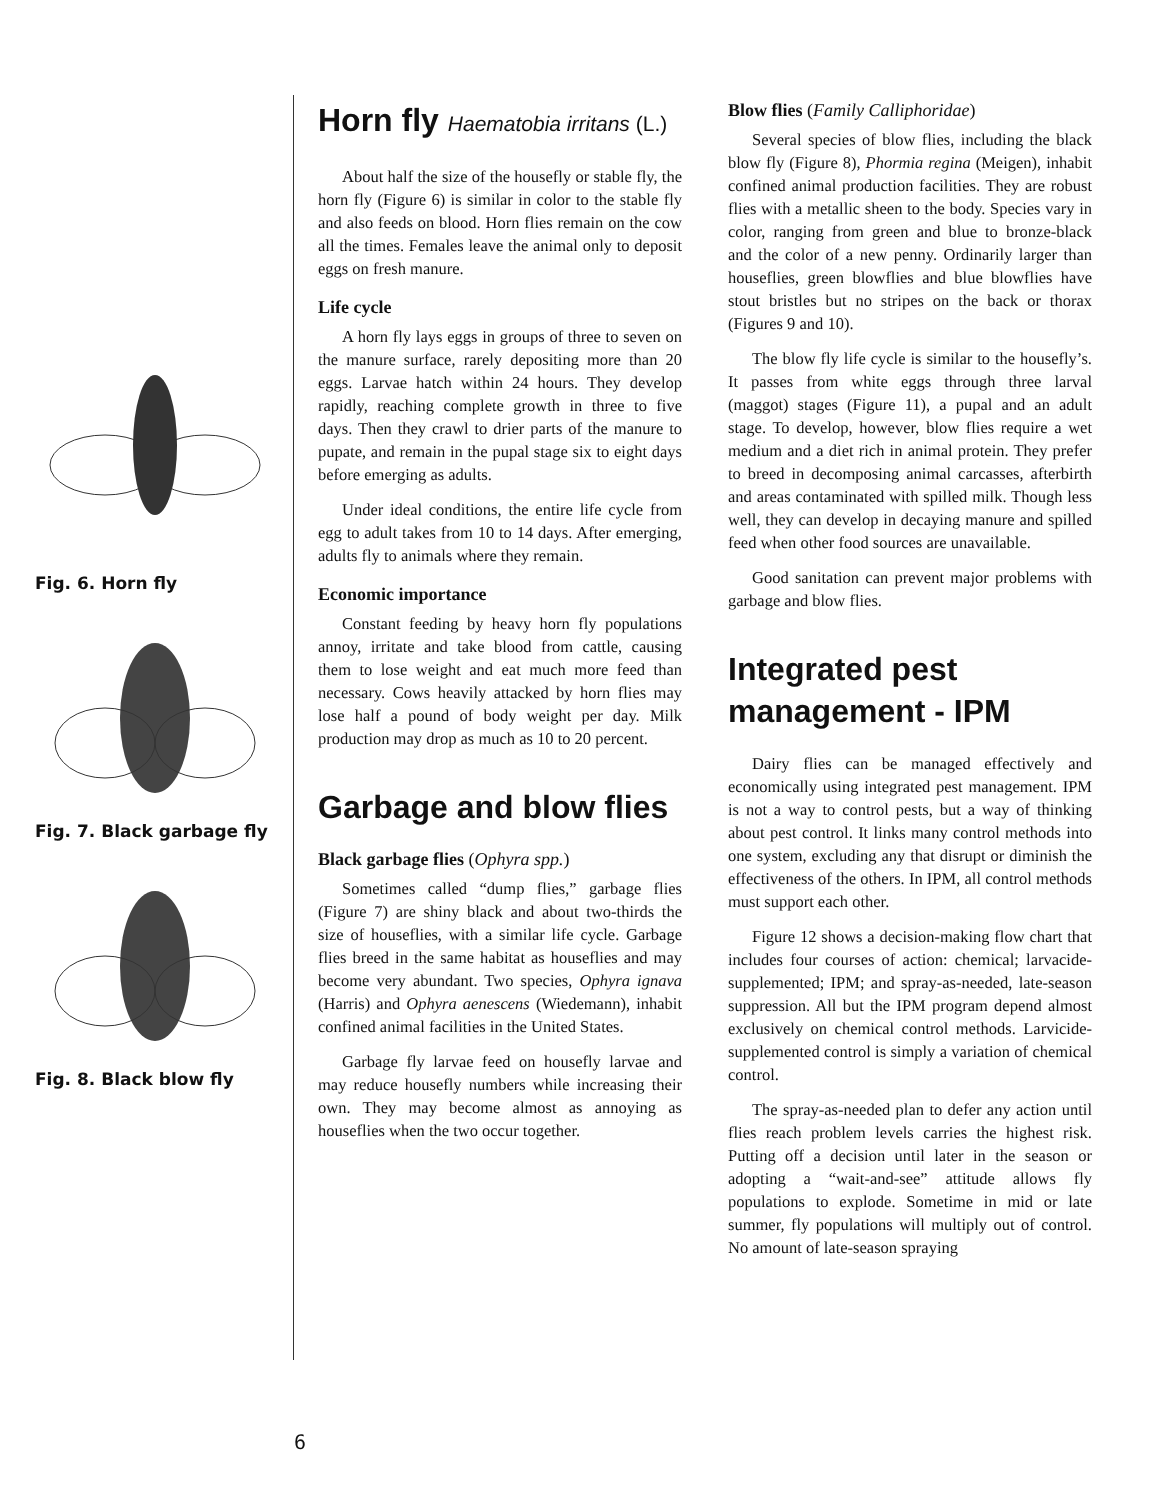Fig. 6. Horn fly
Fig. 7. Black garbage fly
Fig. 8. Black blow fly
Horn fly Haematobia irritans (L.)
About half the size of the housefly or stable fly, the horn fly (Figure 6) is similar in color to the stable fly and also feeds on blood. Horn flies remain on the cow all the times. Females leave the animal only to deposit eggs on fresh manure.
Life cycle
A horn fly lays eggs in groups of three to seven on the manure surface, rarely depositing more than 20 eggs. Larvae hatch within 24 hours. They develop rapidly, reaching complete growth in three to five days. Then they crawl to drier parts of the manure to pupate, and remain in the pupal stage six to eight days before emerging as adults.
Under ideal conditions, the entire life cycle from egg to adult takes from 10 to 14 days. After emerging, adults fly to animals where they remain.
Economic importance
Constant feeding by heavy horn fly populations annoy, irritate and take blood from cattle, causing them to lose weight and eat much more feed than necessary. Cows heavily attacked by horn flies may lose half a pound of body weight per day. Milk production may drop as much as 10 to 20 percent.
Garbage and blow flies
Black garbage flies (Ophyra spp.)
Sometimes called “dump flies,” garbage flies (Figure 7) are shiny black and about two-thirds the size of houseflies, with a similar life cycle. Garbage flies breed in the same habitat as houseflies and may become very abundant. Two species, Ophyra ignava (Harris) and Ophyra aenescens (Wiedemann), inhabit confined animal facilities in the United States.
Garbage fly larvae feed on housefly larvae and may reduce housefly numbers while increasing their own. They may become almost as annoying as houseflies when the two occur together.
Blow flies (Family Calliphoridae)
Several species of blow flies, including the black blow fly (Figure 8), Phormia regina (Meigen), inhabit confined animal production facilities. They are robust flies with a metallic sheen to the body. Species vary in color, ranging from green and blue to bronze-black and the color of a new penny. Ordinarily larger than houseflies, green blowflies and blue blowflies have stout bristles but no stripes on the back or thorax (Figures 9 and 10).
The blow fly life cycle is similar to the housefly’s. It passes from white eggs through three larval (maggot) stages (Figure 11), a pupal and an adult stage. To develop, however, blow flies require a wet medium and a diet rich in animal protein. They prefer to breed in decomposing animal carcasses, afterbirth and areas contaminated with spilled milk. Though less well, they can develop in decaying manure and spilled feed when other food sources are unavailable.
Good sanitation can prevent major problems with garbage and blow flies.
Integrated pest management - IPM
Dairy flies can be managed effectively and economically using integrated pest management. IPM is not a way to control pests, but a way of thinking about pest control. It links many control methods into one system, excluding any that disrupt or diminish the effectiveness of the others. In IPM, all control methods must support each other.
Figure 12 shows a decision-making flow chart that includes four courses of action: chemical; larvacide-supplemented; IPM; and spray-as-needed, late-season suppression. All but the IPM program depend almost exclusively on chemical control methods. Larvicide-supplemented control is simply a variation of chemical control.
The spray-as-needed plan to defer any action until flies reach problem levels carries the highest risk. Putting off a decision until later in the season or adopting a “wait-and-see” attitude allows fly populations to explode. Sometime in mid or late summer, fly populations will multiply out of control. No amount of late-season spraying
6